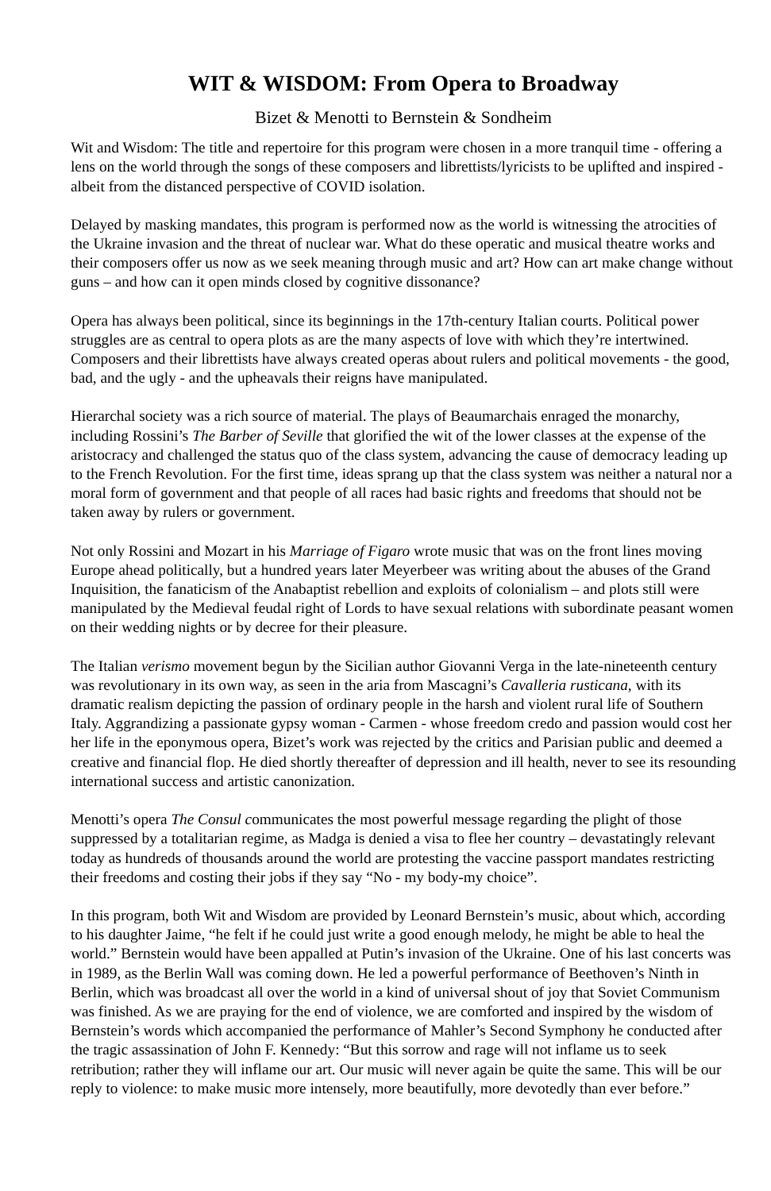WIT & WISDOM: From Opera to Broadway
Bizet & Menotti to Bernstein & Sondheim
Wit and Wisdom: The title and repertoire for this program were chosen in a more tranquil time - offering a lens on the world through the songs of these composers and librettists/lyricists to be uplifted and inspired - albeit from the distanced perspective of COVID isolation.
Delayed by masking mandates, this program is performed now as the world is witnessing the atrocities of the Ukraine invasion and the threat of nuclear war. What do these operatic and musical theatre works and their composers offer us now as we seek meaning through music and art? How can art make change without guns – and how can it open minds closed by cognitive dissonance?
Opera has always been political, since its beginnings in the 17th-century Italian courts. Political power struggles are as central to opera plots as are the many aspects of love with which they’re intertwined. Composers and their librettists have always created operas about rulers and political movements - the good, bad, and the ugly - and the upheavals their reigns have manipulated.
Hierarchal society was a rich source of material. The plays of Beaumarchais enraged the monarchy, including Rossini’s The Barber of Seville that glorified the wit of the lower classes at the expense of the aristocracy and challenged the status quo of the class system, advancing the cause of democracy leading up to the French Revolution. For the first time, ideas sprang up that the class system was neither a natural nor a moral form of government and that people of all races had basic rights and freedoms that should not be taken away by rulers or government.
Not only Rossini and Mozart in his Marriage of Figaro wrote music that was on the front lines moving Europe ahead politically, but a hundred years later Meyerbeer was writing about the abuses of the Grand Inquisition, the fanaticism of the Anabaptist rebellion and exploits of colonialism – and plots still were manipulated by the Medieval feudal right of Lords to have sexual relations with subordinate peasant women on their wedding nights or by decree for their pleasure.
The Italian verismo movement begun by the Sicilian author Giovanni Verga in the late-nineteenth century was revolutionary in its own way, as seen in the aria from Mascagni’s Cavalleria rusticana, with its dramatic realism depicting the passion of ordinary people in the harsh and violent rural life of Southern Italy. Aggrandizing a passionate gypsy woman - Carmen - whose freedom credo and passion would cost her her life in the eponymous opera, Bizet’s work was rejected by the critics and Parisian public and deemed a creative and financial flop. He died shortly thereafter of depression and ill health, never to see its resounding international success and artistic canonization.
Menotti’s opera The Consul communicates the most powerful message regarding the plight of those suppressed by a totalitarian regime, as Madga is denied a visa to flee her country – devastatingly relevant today as hundreds of thousands around the world are protesting the vaccine passport mandates restricting their freedoms and costing their jobs if they say “No - my body-my choice”.
In this program, both Wit and Wisdom are provided by Leonard Bernstein’s music, about which, according to his daughter Jaime, “he felt if he could just write a good enough melody, he might be able to heal the world.” Bernstein would have been appalled at Putin’s invasion of the Ukraine. One of his last concerts was in 1989, as the Berlin Wall was coming down. He led a powerful performance of Beethoven’s Ninth in Berlin, which was broadcast all over the world in a kind of universal shout of joy that Soviet Communism was finished. As we are praying for the end of violence, we are comforted and inspired by the wisdom of Bernstein’s words which accompanied the performance of Mahler’s Second Symphony he conducted after the tragic assassination of John F. Kennedy: “But this sorrow and rage will not inflame us to seek retribution; rather they will inflame our art. Our music will never again be quite the same. This will be our reply to violence: to make music more intensely, more beautifully, more devotedly than ever before.”